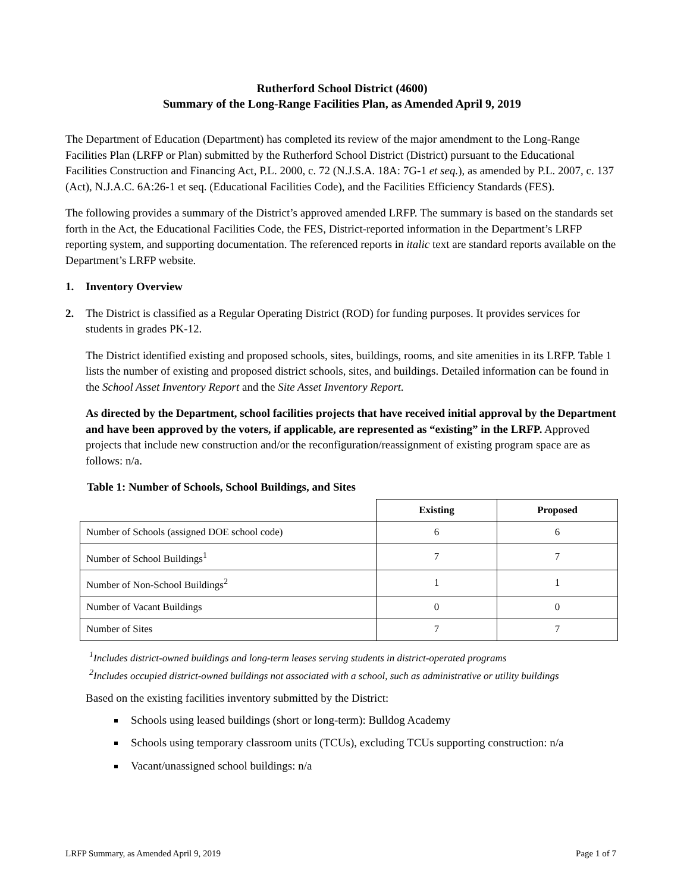Rutherford School District (4600)
Summary of the Long-Range Facilities Plan, as Amended April 9, 2019
The Department of Education (Department) has completed its review of the major amendment to the Long-Range Facilities Plan (LRFP or Plan) submitted by the Rutherford School District (District) pursuant to the Educational Facilities Construction and Financing Act, P.L. 2000, c. 72 (N.J.S.A. 18A: 7G-1 et seq.), as amended by P.L. 2007, c. 137 (Act), N.J.A.C. 6A:26-1 et seq. (Educational Facilities Code), and the Facilities Efficiency Standards (FES).
The following provides a summary of the District’s approved amended LRFP. The summary is based on the standards set forth in the Act, the Educational Facilities Code, the FES, District-reported information in the Department’s LRFP reporting system, and supporting documentation. The referenced reports in italic text are standard reports available on the Department’s LRFP website.
1. Inventory Overview
2. The District is classified as a Regular Operating District (ROD) for funding purposes. It provides services for students in grades PK-12.
The District identified existing and proposed schools, sites, buildings, rooms, and site amenities in its LRFP. Table 1 lists the number of existing and proposed district schools, sites, and buildings. Detailed information can be found in the School Asset Inventory Report and the Site Asset Inventory Report.
As directed by the Department, school facilities projects that have received initial approval by the Department and have been approved by the voters, if applicable, are represented as “existing” in the LRFP. Approved projects that include new construction and/or the reconfiguration/reassignment of existing program space are as follows: n/a.
Table 1: Number of Schools, School Buildings, and Sites
| | Existing | Proposed |
| --- | --- | --- |
| Number of Schools (assigned DOE school code) | 6 | 6 |
| Number of School Buildings<sup>1</sup> | 7 | 7 |
| Number of Non-School Buildings<sup>2</sup> | 1 | 1 |
| Number of Vacant Buildings | 0 | 0 |
| Number of Sites | 7 | 7 |
<sup>1</sup> Includes district-owned buildings and long-term leases serving students in district-operated programs
<sup>2</sup> Includes occupied district-owned buildings not associated with a school, such as administrative or utility buildings
Based on the existing facilities inventory submitted by the District:
Schools using leased buildings (short or long-term): Bulldog Academy
Schools using temporary classroom units (TCUs), excluding TCUs supporting construction: n/a
Vacant/unassigned school buildings: n/a
LRFP Summary, as Amended April 9, 2019 Page 1 of 7